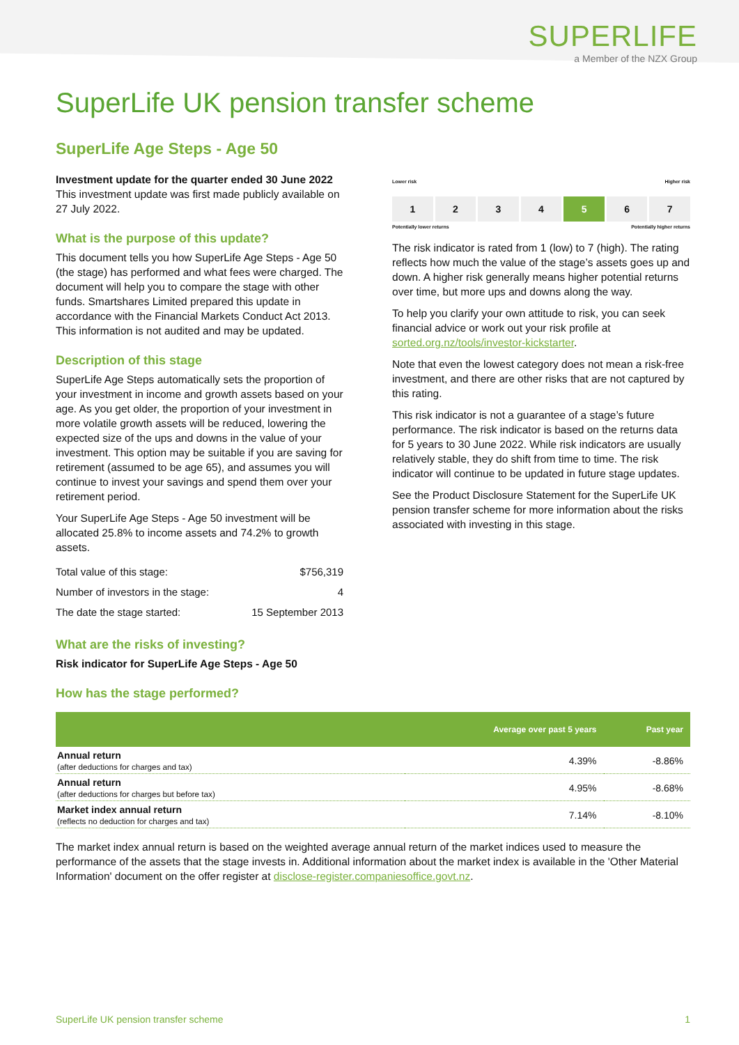SUPERLIFE
a Member of the NZX Group
SuperLife UK pension transfer scheme
SuperLife Age Steps - Age 50
Investment update for the quarter ended 30 June 2022
This investment update was first made publicly available on 27 July 2022.
What is the purpose of this update?
This document tells you how SuperLife Age Steps - Age 50 (the stage) has performed and what fees were charged. The document will help you to compare the stage with other funds. Smartshares Limited prepared this update in accordance with the Financial Markets Conduct Act 2013. This information is not audited and may be updated.
Description of this stage
SuperLife Age Steps automatically sets the proportion of your investment in income and growth assets based on your age. As you get older, the proportion of your investment in more volatile growth assets will be reduced, lowering the expected size of the ups and downs in the value of your investment. This option may be suitable if you are saving for retirement (assumed to be age 65), and assumes you will continue to invest your savings and spend them over your retirement period.
Your SuperLife Age Steps - Age 50 investment will be allocated 25.8% to income assets and 74.2% to growth assets.
| Total value of this stage: | $756,319 |
| Number of investors in the stage: | 4 |
| The date the stage started: | 15 September 2013 |
What are the risks of investing?
Risk indicator for SuperLife Age Steps - Age 50
How has the stage performed?
Lower risk Higher risk
1 2 3 4 5 6 7
Potentially lower returns Potentially higher returns
The risk indicator is rated from 1 (low) to 7 (high). The rating reflects how much the value of the stage’s assets goes up and down. A higher risk generally means higher potential returns over time, but more ups and downs along the way.
To help you clarify your own attitude to risk, you can seek financial advice or work out your risk profile at sorted.org.nz/tools/investor-kickstarter.
Note that even the lowest category does not mean a risk-free investment, and there are other risks that are not captured by this rating.
This risk indicator is not a guarantee of a stage’s future performance. The risk indicator is based on the returns data for 5 years to 30 June 2022. While risk indicators are usually relatively stable, they do shift from time to time. The risk indicator will continue to be updated in future stage updates.
See the Product Disclosure Statement for the SuperLife UK pension transfer scheme for more information about the risks associated with investing in this stage.
| | Average over past 5 years | Past year |
| --- | --- | --- |
| Annual return (after deductions for charges and tax) | 4.39% | -8.86% |
| Annual return (after deductions for charges but before tax) | 4.95% | -8.68% |
| Market index annual return (reflects no deduction for charges and tax) | 7.14% | -8.10% |
The market index annual return is based on the weighted average annual return of the market indices used to measure the performance of the assets that the stage invests in. Additional information about the market index is available in the 'Other Material Information' document on the offer register at disclose-register.companiesoffice.govt.nz.
SuperLife UK pension transfer scheme 1